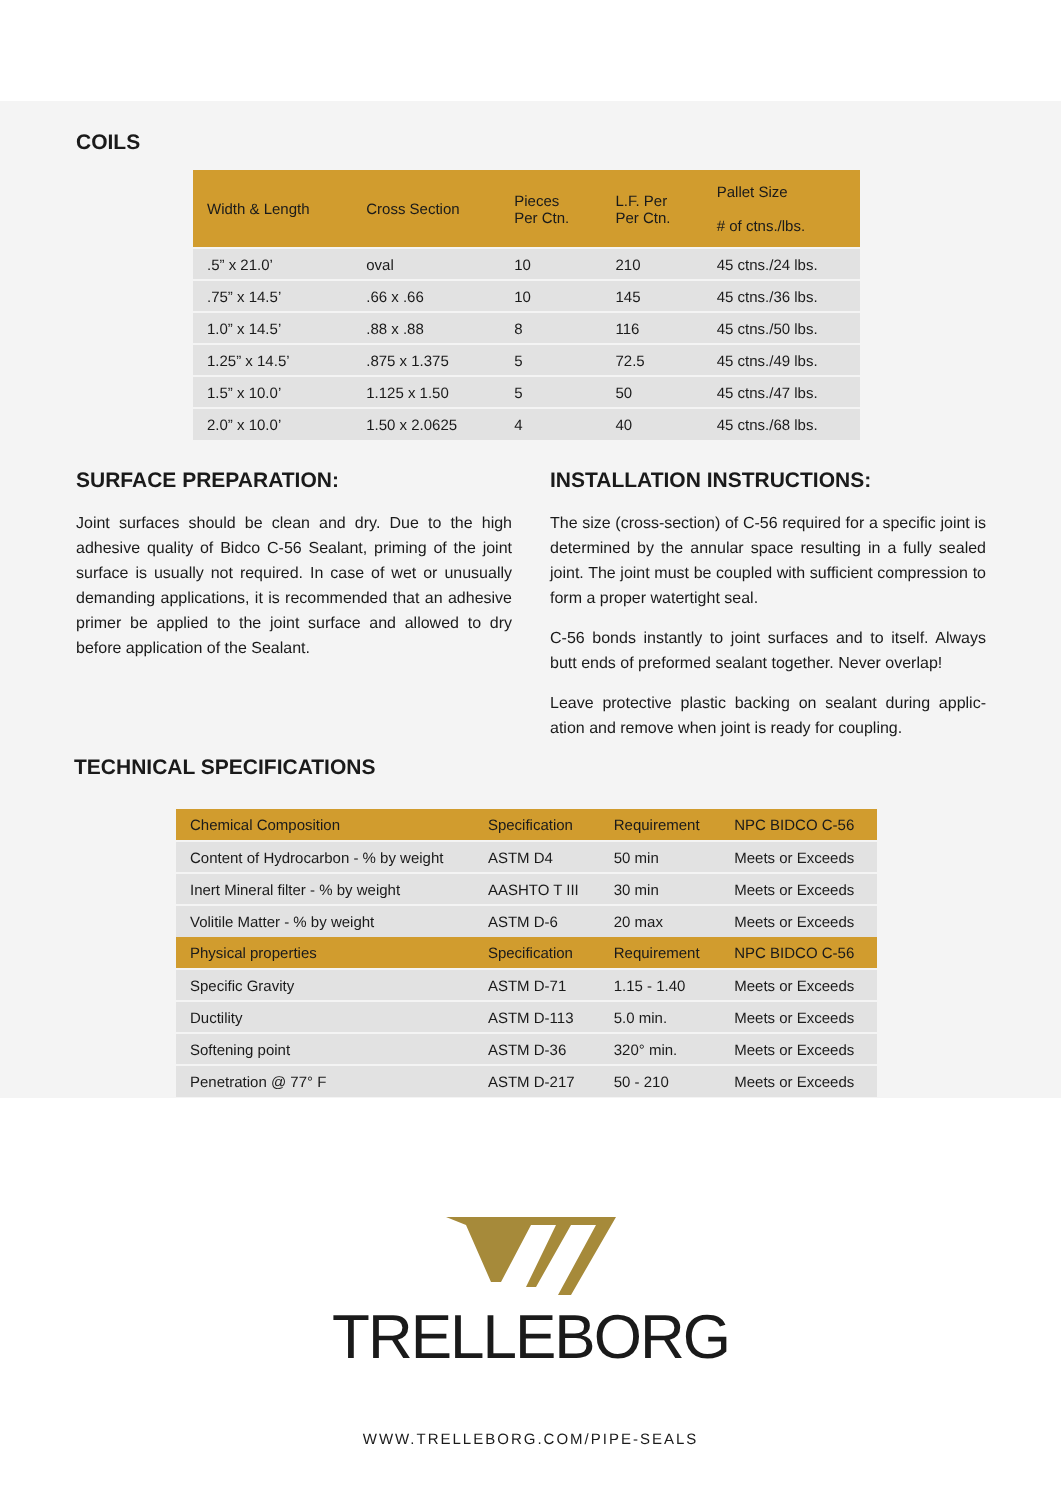COILS
| Width & Length | Cross Section | Pieces Per Ctn. | L.F. Per Per Ctn. | Pallet Size # of ctns./lbs. |
| --- | --- | --- | --- | --- |
| .5” x 21.0’ | oval | 10 | 210 | 45 ctns./24 lbs. |
| .75” x 14.5’ | .66 x .66 | 10 | 145 | 45 ctns./36 lbs. |
| 1.0” x 14.5’ | .88 x .88 | 8 | 116 | 45 ctns./50 lbs. |
| 1.25” x 14.5’ | .875 x 1.375 | 5 | 72.5 | 45 ctns./49 lbs. |
| 1.5” x 10.0’ | 1.125 x 1.50 | 5 | 50 | 45 ctns./47 lbs. |
| 2.0” x 10.0’ | 1.50 x 2.0625 | 4 | 40 | 45 ctns./68 lbs. |
SURFACE PREPARATION:
Joint surfaces should be clean and dry. Due to the high adhesive quality of Bidco C-56 Sealant, priming of the joint surface is usually not required. In case of wet or unusually demanding applications, it is recommended that an adhesive primer be applied to the joint surface and allowed to dry before application of the Sealant.
INSTALLATION INSTRUCTIONS:
The size (cross-section) of C-56 required for a specific joint is determined by the annular space resulting in a fully sealed joint. The joint must be coupled with sufficient compression to form a proper watertight seal.
C-56 bonds instantly to joint surfaces and to itself. Always butt ends of preformed sealant together. Never overlap!
Leave protective plastic backing on sealant during applic-ation and remove when joint is ready for coupling.
TECHNICAL SPECIFICATIONS
| Chemical Composition | Specification | Requirement | NPC BIDCO C-56 |
| Content of Hydrocarbon - % by weight | ASTM D4 | 50 min | Meets or Exceeds |
| Inert Mineral filter - % by weight | AASHTO T III | 30 min | Meets or Exceeds |
| Volitile Matter - % by weight | ASTM D-6 | 20 max | Meets or Exceeds |
| Physical properties | Specification | Requirement | NPC BIDCO C-56 |
| Specific Gravity | ASTM D-71 | 1.15 - 1.40 | Meets or Exceeds |
| Ductility | ASTM D-113 | 5.0 min. | Meets or Exceeds |
| Softening point | ASTM D-36 | 320° min. | Meets or Exceeds |
| Penetration @ 77° F | ASTM D-217 | 50 - 210 | Meets or Exceeds |
TRELLEBORG
WWW.TRELLEBORG.COM/PIPE-SEALS